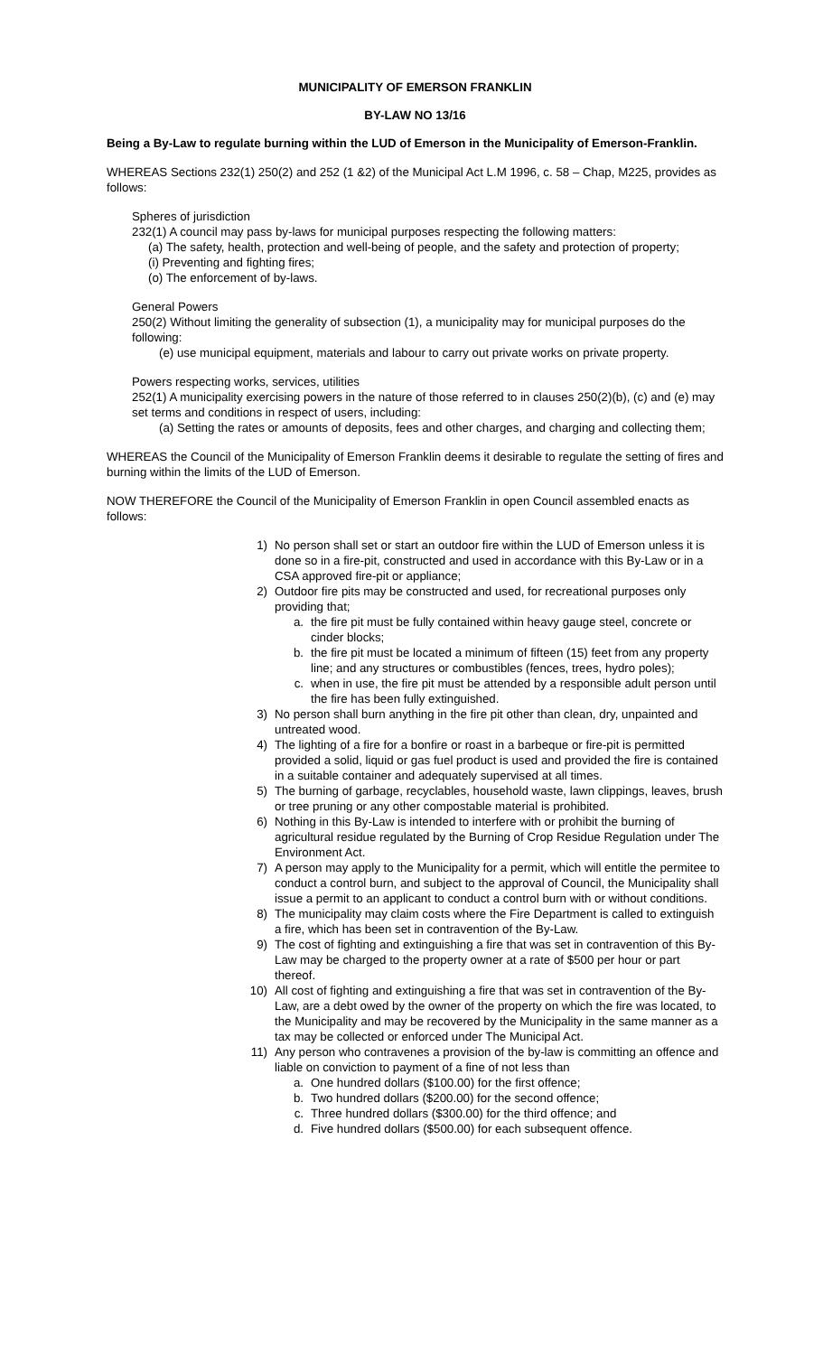MUNICIPALITY OF EMERSON FRANKLIN
BY-LAW NO 13/16
Being a By-Law to regulate burning within the LUD of Emerson in the Municipality of Emerson-Franklin.
WHEREAS Sections 232(1) 250(2) and 252 (1 &2) of the Municipal Act L.M 1996, c. 58 – Chap, M225, provides as follows:
Spheres of jurisdiction
232(1) A council may pass by-laws for municipal purposes respecting the following matters:
(a) The safety, health, protection and well-being of people, and the safety and protection of property;
(i) Preventing and fighting fires;
(o) The enforcement of by-laws.
General Powers
250(2) Without limiting the generality of subsection (1), a municipality may for municipal purposes do the following:
(e) use municipal equipment, materials and labour to carry out private works on private property.
Powers respecting works, services, utilities
252(1) A municipality exercising powers in the nature of those referred to in clauses 250(2)(b), (c) and (e) may set terms and conditions in respect of users, including:
(a) Setting the rates or amounts of deposits, fees and other charges, and charging and collecting them;
WHEREAS the Council of the Municipality of Emerson Franklin deems it desirable to regulate the setting of fires and burning within the limits of the LUD of Emerson.
NOW THEREFORE the Council of the Municipality of Emerson Franklin in open Council assembled enacts as follows:
1) No person shall set or start an outdoor fire within the LUD of Emerson unless it is done so in a fire-pit, constructed and used in accordance with this By-Law or in a CSA approved fire-pit or appliance;
2) Outdoor fire pits may be constructed and used, for recreational purposes only providing that;
a. the fire pit must be fully contained within heavy gauge steel, concrete or cinder blocks;
b. the fire pit must be located a minimum of fifteen (15) feet from any property line; and any structures or combustibles (fences, trees, hydro poles);
c. when in use, the fire pit must be attended by a responsible adult person until the fire has been fully extinguished.
3) No person shall burn anything in the fire pit other than clean, dry, unpainted and untreated wood.
4) The lighting of a fire for a bonfire or roast in a barbeque or fire-pit is permitted provided a solid, liquid or gas fuel product is used and provided the fire is contained in a suitable container and adequately supervised at all times.
5) The burning of garbage, recyclables, household waste, lawn clippings, leaves, brush or tree pruning or any other compostable material is prohibited.
6) Nothing in this By-Law is intended to interfere with or prohibit the burning of agricultural residue regulated by the Burning of Crop Residue Regulation under The Environment Act.
7) A person may apply to the Municipality for a permit, which will entitle the permitee to conduct a control burn, and subject to the approval of Council, the Municipality shall issue a permit to an applicant to conduct a control burn with or without conditions.
8) The municipality may claim costs where the Fire Department is called to extinguish a fire, which has been set in contravention of the By-Law.
9) The cost of fighting and extinguishing a fire that was set in contravention of this By-Law may be charged to the property owner at a rate of $500 per hour or part thereof.
10) All cost of fighting and extinguishing a fire that was set in contravention of the By-Law, are a debt owed by the owner of the property on which the fire was located, to the Municipality and may be recovered by the Municipality in the same manner as a tax may be collected or enforced under The Municipal Act.
11) Any person who contravenes a provision of the by-law is committing an offence and liable on conviction to payment of a fine of not less than
a. One hundred dollars ($100.00) for the first offence;
b. Two hundred dollars ($200.00) for the second offence;
c. Three hundred dollars ($300.00) for the third offence; and
d. Five hundred dollars ($500.00) for each subsequent offence.